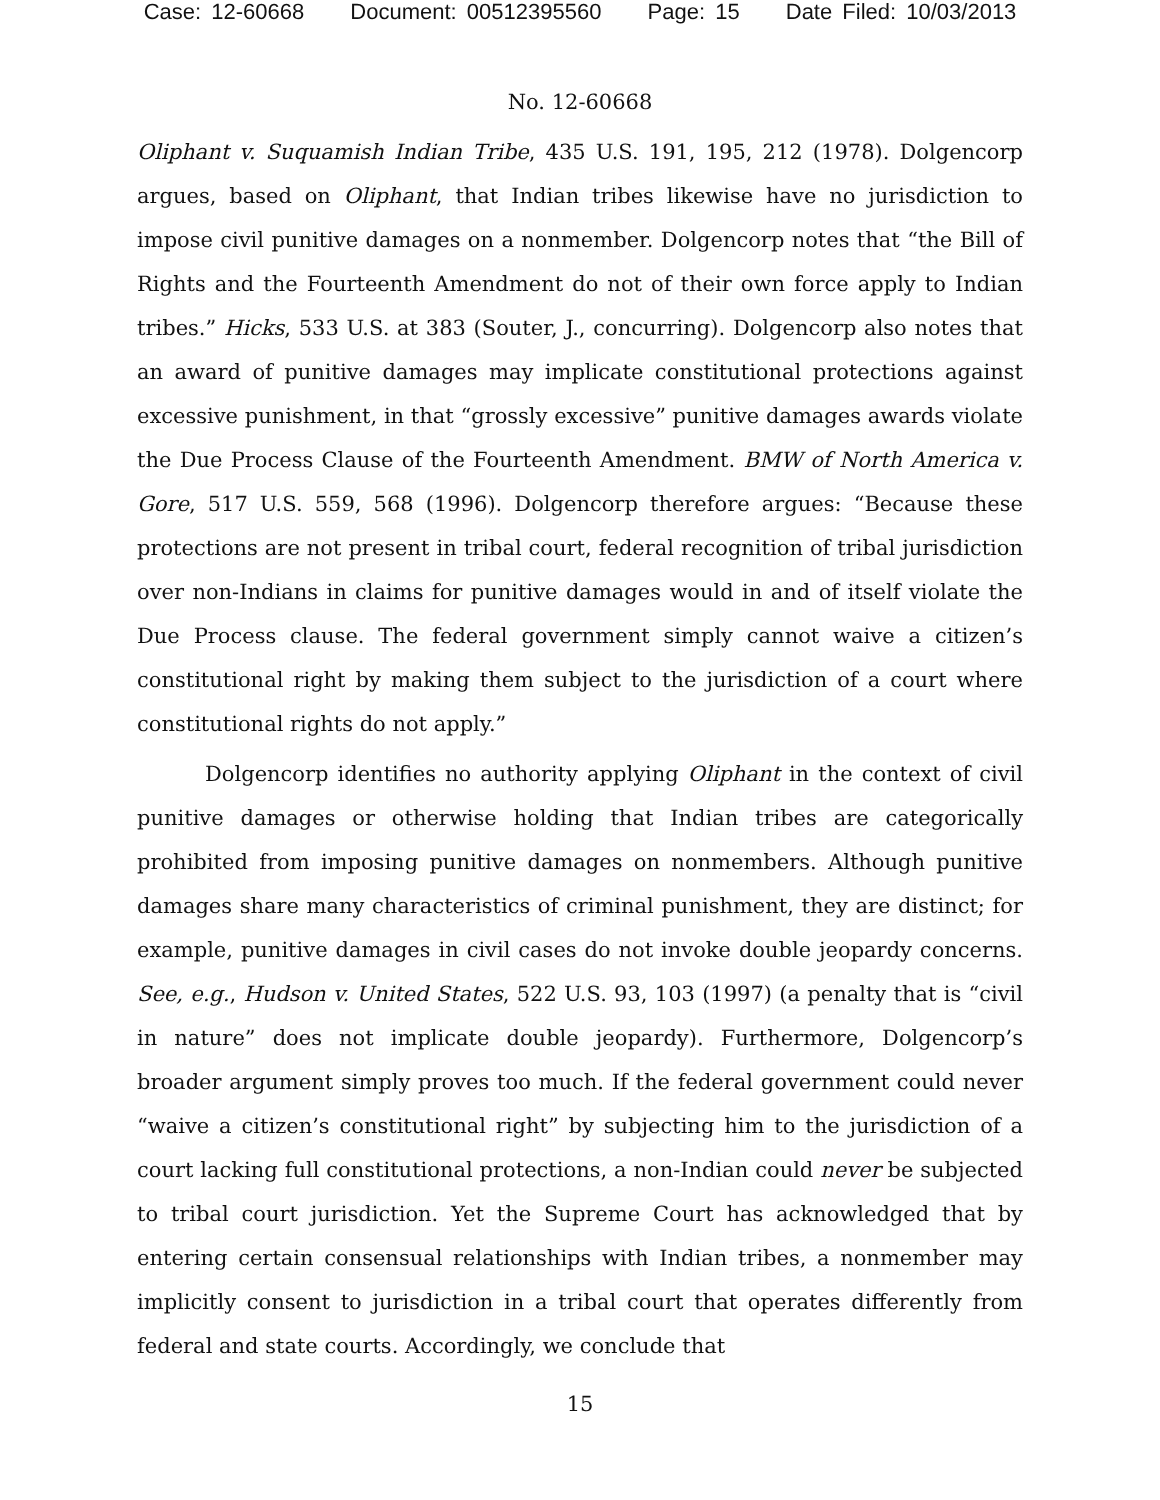Case: 12-60668 Document: 00512395560 Page: 15 Date Filed: 10/03/2013
No. 12-60668
Oliphant v. Suquamish Indian Tribe, 435 U.S. 191, 195, 212 (1978). Dolgencorp argues, based on Oliphant, that Indian tribes likewise have no jurisdiction to impose civil punitive damages on a nonmember. Dolgencorp notes that “the Bill of Rights and the Fourteenth Amendment do not of their own force apply to Indian tribes.” Hicks, 533 U.S. at 383 (Souter, J., concurring). Dolgencorp also notes that an award of punitive damages may implicate constitutional protections against excessive punishment, in that “grossly excessive” punitive damages awards violate the Due Process Clause of the Fourteenth Amendment. BMW of North America v. Gore, 517 U.S. 559, 568 (1996). Dolgencorp therefore argues: “Because these protections are not present in tribal court, federal recognition of tribal jurisdiction over non-Indians in claims for punitive damages would in and of itself violate the Due Process clause. The federal government simply cannot waive a citizen’s constitutional right by making them subject to the jurisdiction of a court where constitutional rights do not apply.”
Dolgencorp identifies no authority applying Oliphant in the context of civil punitive damages or otherwise holding that Indian tribes are categorically prohibited from imposing punitive damages on nonmembers. Although punitive damages share many characteristics of criminal punishment, they are distinct; for example, punitive damages in civil cases do not invoke double jeopardy concerns. See, e.g., Hudson v. United States, 522 U.S. 93, 103 (1997) (a penalty that is “civil in nature” does not implicate double jeopardy). Furthermore, Dolgencorp’s broader argument simply proves too much. If the federal government could never “waive a citizen’s constitutional right” by subjecting him to the jurisdiction of a court lacking full constitutional protections, a non-Indian could never be subjected to tribal court jurisdiction. Yet the Supreme Court has acknowledged that by entering certain consensual relationships with Indian tribes, a nonmember may implicitly consent to jurisdiction in a tribal court that operates differently from federal and state courts. Accordingly, we conclude that
15